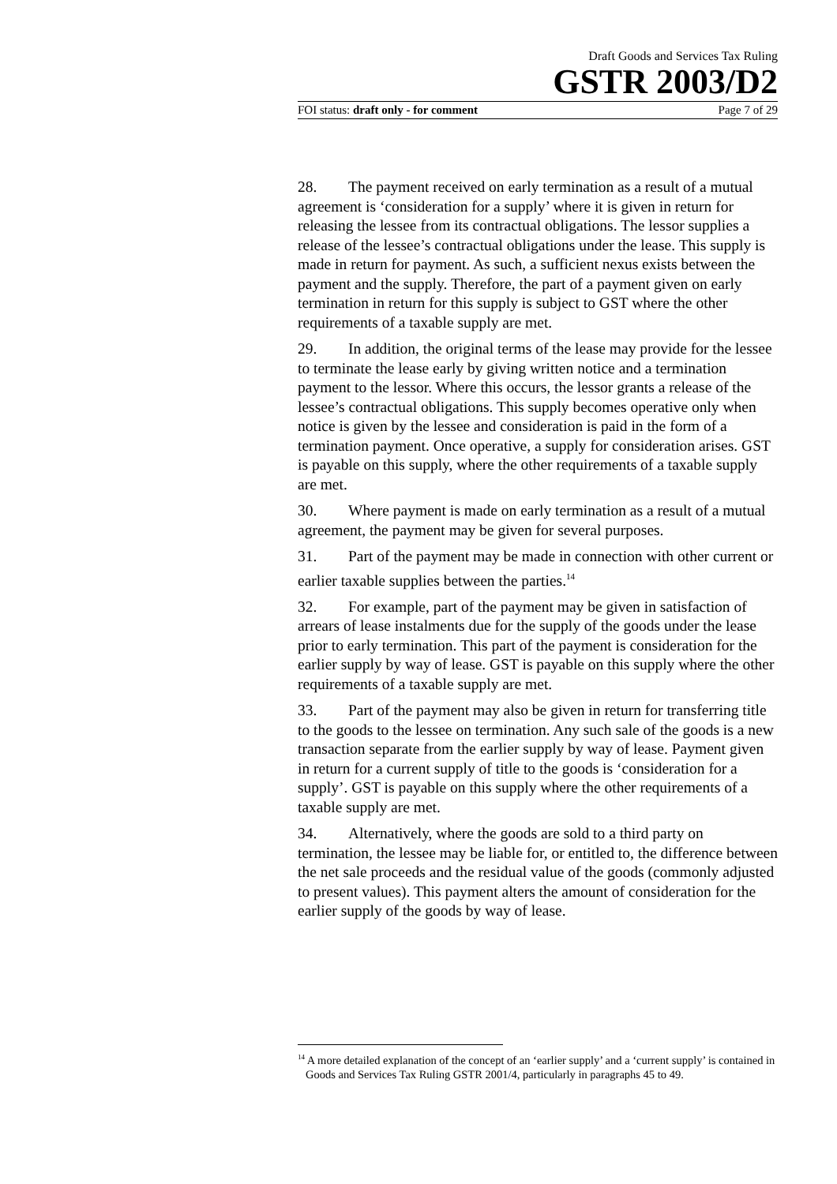Draft Goods and Services Tax Ruling
GSTR 2003/D2
FOI status: draft only - for comment Page 7 of 29
28. The payment received on early termination as a result of a mutual agreement is ‘consideration for a supply’ where it is given in return for releasing the lessee from its contractual obligations. The lessor supplies a release of the lessee’s contractual obligations under the lease. This supply is made in return for payment. As such, a sufficient nexus exists between the payment and the supply. Therefore, the part of a payment given on early termination in return for this supply is subject to GST where the other requirements of a taxable supply are met.
29. In addition, the original terms of the lease may provide for the lessee to terminate the lease early by giving written notice and a termination payment to the lessor. Where this occurs, the lessor grants a release of the lessee’s contractual obligations. This supply becomes operative only when notice is given by the lessee and consideration is paid in the form of a termination payment. Once operative, a supply for consideration arises. GST is payable on this supply, where the other requirements of a taxable supply are met.
30. Where payment is made on early termination as a result of a mutual agreement, the payment may be given for several purposes.
31. Part of the payment may be made in connection with other current or earlier taxable supplies between the parties.<sup>14</sup>
32. For example, part of the payment may be given in satisfaction of arrears of lease instalments due for the supply of the goods under the lease prior to early termination. This part of the payment is consideration for the earlier supply by way of lease. GST is payable on this supply where the other requirements of a taxable supply are met.
33. Part of the payment may also be given in return for transferring title to the goods to the lessee on termination. Any such sale of the goods is a new transaction separate from the earlier supply by way of lease. Payment given in return for a current supply of title to the goods is ‘consideration for a supply’. GST is payable on this supply where the other requirements of a taxable supply are met.
34. Alternatively, where the goods are sold to a third party on termination, the lessee may be liable for, or entitled to, the difference between the net sale proceeds and the residual value of the goods (commonly adjusted to present values). This payment alters the amount of consideration for the earlier supply of the goods by way of lease.
<sup>14</sup> A more detailed explanation of the concept of an ‘earlier supply’ and a ‘current supply’ is contained in Goods and Services Tax Ruling GSTR 2001/4, particularly in paragraphs 45 to 49.